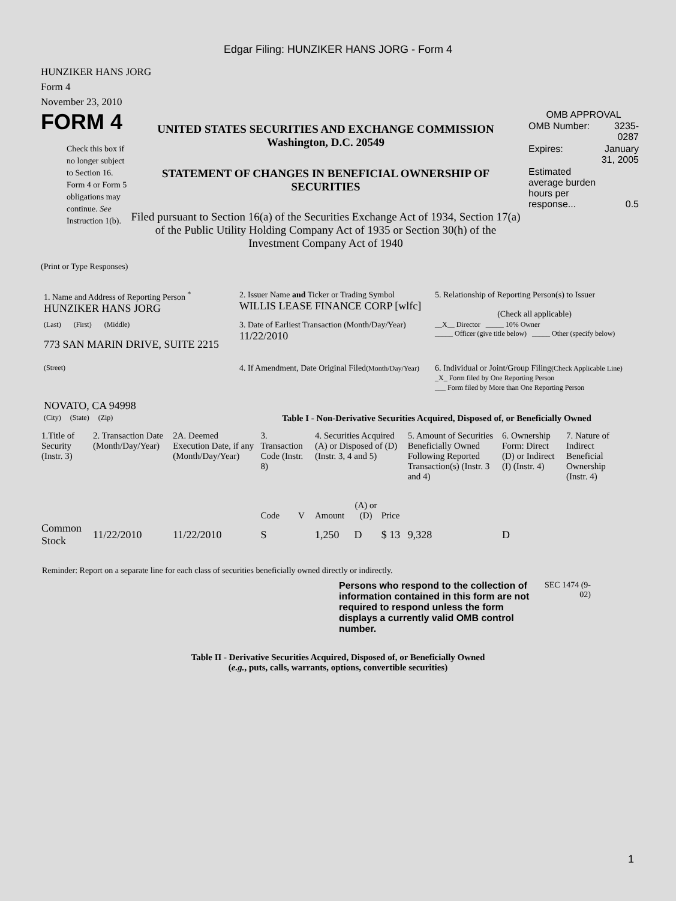Edgar Filing: HUNZIKER HANS JORG - Form 4
HUNZIKER HANS JORG
Form 4
November 23, 2010
FORM 4
Check this box if no longer subject to Section 16. Form 4 or Form 5 obligations may continue. See Instruction 1(b).
UNITED STATES SECURITIES AND EXCHANGE COMMISSION
Washington, D.C. 20549
STATEMENT OF CHANGES IN BENEFICIAL OWNERSHIP OF SECURITIES
Filed pursuant to Section 16(a) of the Securities Exchange Act of 1934, Section 17(a) of the Public Utility Holding Company Act of 1935 or Section 30(h) of the Investment Company Act of 1940
OMB APPROVAL
| OMB Number: | 3235-0287 |
| Expires: | January 31, 2005 |
| Estimated average burden hours per response... | 0.5 |
(Print or Type Responses)
| 1. Name and Address of Reporting Person <sup>*</sup> HUNZIKER HANS JORG | 2. Issuer Name and Ticker or Trading Symbol WILLIS LEASE FINANCE CORP [wlfc] | 5. Relationship of Reporting Person(s) to Issuer (Check all applicable) |
| (Last) (First) (Middle) 773 SAN MARIN DRIVE, SUITE 2215 | 3. Date of Earliest Transaction (Month/Day/Year) 11/22/2010 | __X__ Director _____ 10% Owner _____ Officer (give title below) _____ Other (specify below) |
| (Street) NOVATO, CA 94998 | 4. If Amendment, Date Original Filed (Month/Day/Year) | 6. Individual or Joint/Group Filing (Check Applicable Line) _X_ Form filed by One Reporting Person ___ Form filed by More than One Reporting Person |
| (City) (State) (Zip) | Table I - Non-Derivative Securities Acquired, Disposed of, or Beneficially Owned | |
| 1.Title of Security (Instr. 3) | 2. Transaction Date (Month/Day/Year) | 2A. Deemed Execution Date, if any (Month/Day/Year) | 3. Transaction Code (Instr. 8) | | 4. Securities Acquired (A) or Disposed of (D) (Instr. 3, 4 and 5) | | | 5. Amount of Securities Beneficially Owned Following Reported Transaction(s) (Instr. 3 and 4) | 6. Ownership Form: Direct (D) or Indirect (I) (Instr. 4) | 7. Nature of Indirect Beneficial Ownership (Instr. 4) |
| | | | Code | V | Amount | (A) or (D) | Price | | | |
| Common Stock | 11/22/2010 | 11/22/2010 | S | | 1,250 | D | $ 13 | 9,328 | D | |
Reminder: Report on a separate line for each class of securities beneficially owned directly or indirectly.
Persons who respond to the collection of information contained in this form are not required to respond unless the form displays a currently valid OMB control number.
SEC 1474 (9-02)
Table II - Derivative Securities Acquired, Disposed of, or Beneficially Owned
(e.g., puts, calls, warrants, options, convertible securities)
1